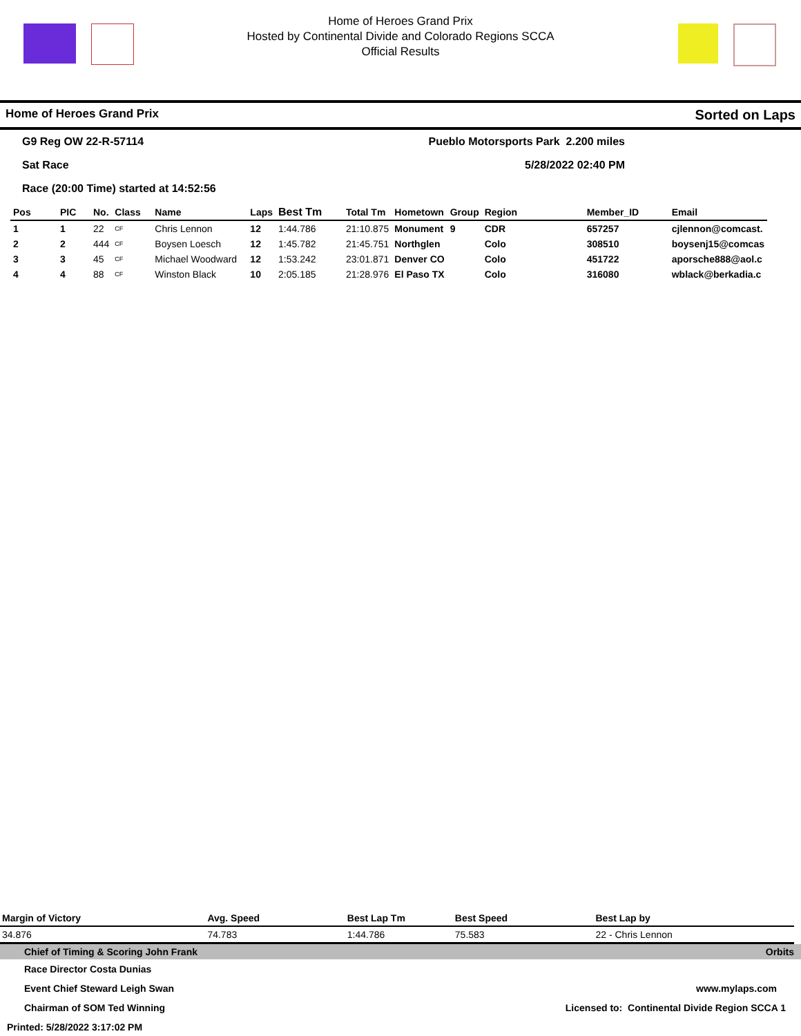Home of Heroes Grand Prix
Hosted by Continental Divide and Colorado Regions SCCA
Official Results
Home of Heroes Grand Prix Sorted on Laps
G9 Reg OW 22-R-57114 Pueblo Motorsports Park 2.200 miles
Sat Race 5/28/2022 02:40 PM
Race (20:00 Time) started at 14:52:56
| Pos | PIC | No. | Class | Name | Laps | Best Tm | Total Tm | Hometown | Group | Region | Member_ID | Email |
| --- | --- | --- | --- | --- | --- | --- | --- | --- | --- | --- | --- | --- |
| 1 | 1 | 22 | CF | Chris Lennon | 12 | 1:44.786 | 21:10.875 | Monument | 9 | CDR | 657257 | cjlennon@comcast. |
| 2 | 2 | 444 | CF | Boysen Loesch | 12 | 1:45.782 | 21:45.751 | Northglen | | Colo | 308510 | boysenj15@comcas |
| 3 | 3 | 45 | CF | Michael Woodward | 12 | 1:53.242 | 23:01.871 | Denver CO | | Colo | 451722 | aporsche888@aol.c |
| 4 | 4 | 88 | CF | Winston Black | 10 | 2:05.185 | 21:28.976 | El Paso TX | | Colo | 316080 | wblack@berkadia.c |
| Margin of Victory | Avg. Speed | Best Lap Tm | Best Speed | Best Lap by |
| --- | --- | --- | --- | --- |
| 34.876 | 74.783 | 1:44.786 | 75.583 | 22 - Chris Lennon |
Chief of Timing & Scoring John Frank Orbits
Race Director Costa Dunias
Event Chief Steward Leigh Swan www.mylaps.com
Chairman of SOM Ted Winning Licensed to: Continental Divide Region SCCA 1
Printed: 5/28/2022 3:17:02 PM